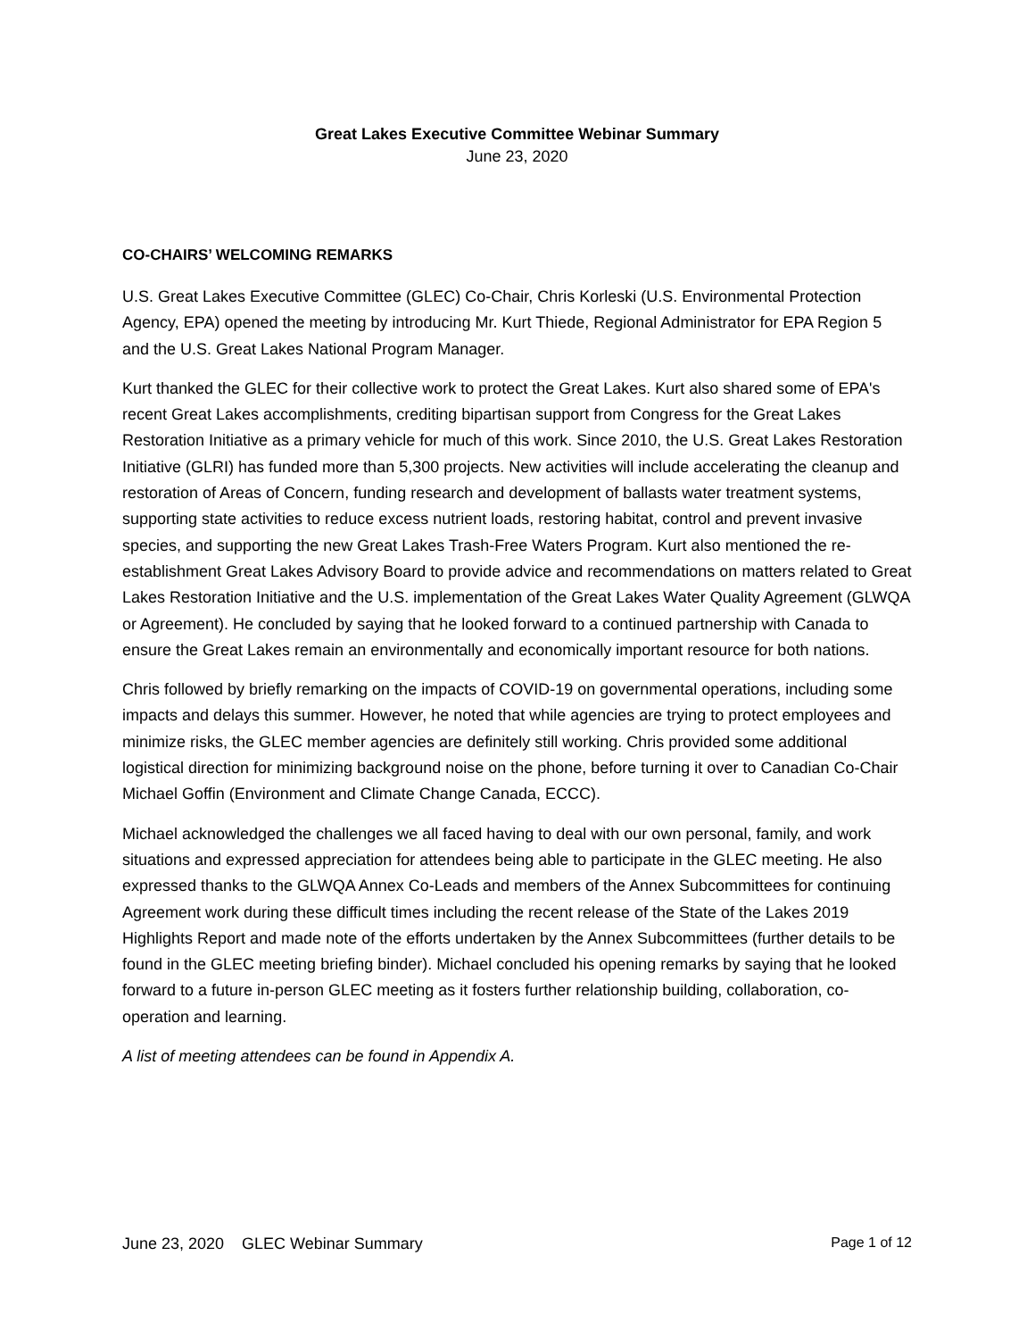Great Lakes Executive Committee Webinar Summary
June 23, 2020
CO-CHAIRS’ WELCOMING REMARKS
U.S. Great Lakes Executive Committee (GLEC) Co-Chair, Chris Korleski (U.S. Environmental Protection Agency, EPA) opened the meeting by introducing Mr. Kurt Thiede, Regional Administrator for EPA Region 5 and the U.S. Great Lakes National Program Manager.
Kurt thanked the GLEC for their collective work to protect the Great Lakes. Kurt also shared some of EPA's recent Great Lakes accomplishments, crediting bipartisan support from Congress for the Great Lakes Restoration Initiative as a primary vehicle for much of this work. Since 2010, the U.S. Great Lakes Restoration Initiative (GLRI) has funded more than 5,300 projects. New activities will include accelerating the cleanup and restoration of Areas of Concern, funding research and development of ballasts water treatment systems, supporting state activities to reduce excess nutrient loads, restoring habitat, control and prevent invasive species, and supporting the new Great Lakes Trash-Free Waters Program. Kurt also mentioned the re-establishment Great Lakes Advisory Board to provide advice and recommendations on matters related to Great Lakes Restoration Initiative and the U.S. implementation of the Great Lakes Water Quality Agreement (GLWQA or Agreement). He concluded by saying that he looked forward to a continued partnership with Canada to ensure the Great Lakes remain an environmentally and economically important resource for both nations.
Chris followed by briefly remarking on the impacts of COVID-19 on governmental operations, including some impacts and delays this summer. However, he noted that while agencies are trying to protect employees and minimize risks, the GLEC member agencies are definitely still working. Chris provided some additional logistical direction for minimizing background noise on the phone, before turning it over to Canadian Co-Chair Michael Goffin (Environment and Climate Change Canada, ECCC).
Michael acknowledged the challenges we all faced having to deal with our own personal, family, and work situations and expressed appreciation for attendees being able to participate in the GLEC meeting. He also expressed thanks to the GLWQA Annex Co-Leads and members of the Annex Subcommittees for continuing Agreement work during these difficult times including the recent release of the State of the Lakes 2019 Highlights Report and made note of the efforts undertaken by the Annex Subcommittees (further details to be found in the GLEC meeting briefing binder). Michael concluded his opening remarks by saying that he looked forward to a future in-person GLEC meeting as it fosters further relationship building, collaboration, co-operation and learning.
A list of meeting attendees can be found in Appendix A.
June 23, 2020 GLEC Webinar Summary Page 1 of 12